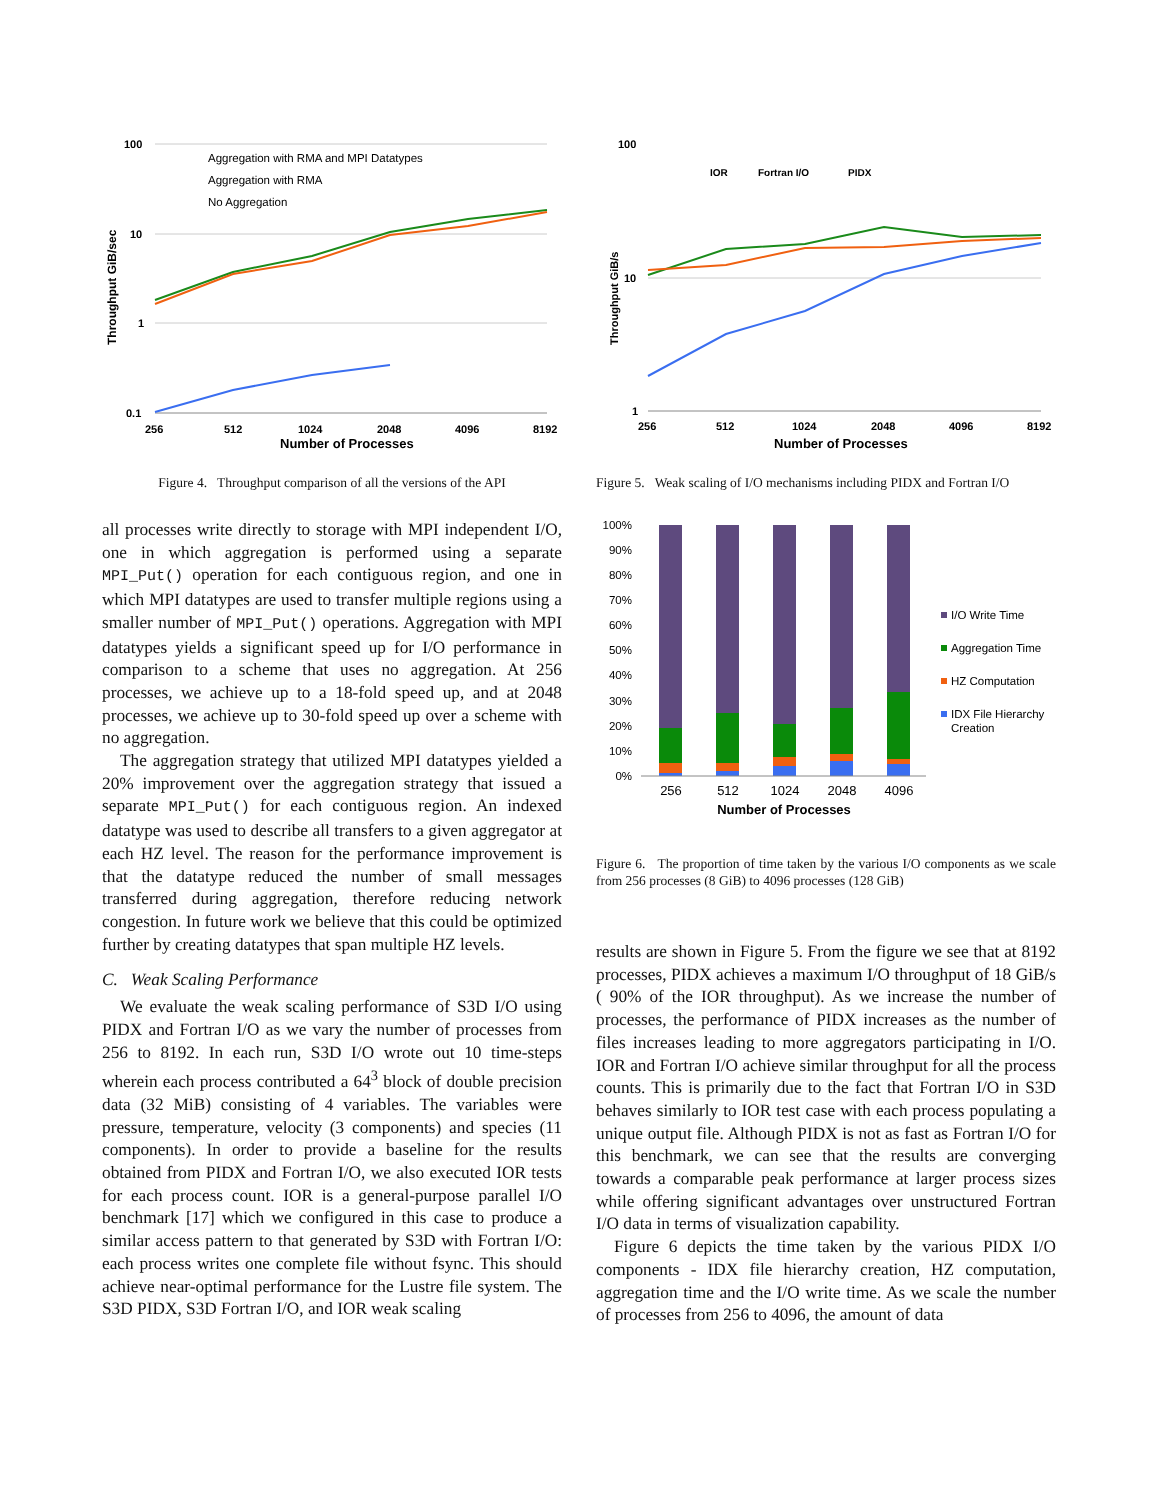100
10
1
0.1
Throughput GiB/sec
256
512
1024
2048
4096
8192
Number of Processes
Aggregation with RMA and MPI Datatypes
Aggregation with RMA
No Aggregation
Figure 4. Throughput comparison of all the versions of the API
all processes write directly to storage with MPI independent I/O, one in which aggregation is performed using a separate MPI_Put() operation for each contiguous region, and one in which MPI datatypes are used to transfer multiple regions using a smaller number of MPI_Put() operations. Aggregation with MPI datatypes yields a significant speed up for I/O performance in comparison to a scheme that uses no aggregation. At 256 processes, we achieve up to a 18-fold speed up, and at 2048 processes, we achieve up to 30-fold speed up over a scheme with no aggregation.
The aggregation strategy that utilized MPI datatypes yielded a 20% improvement over the aggregation strategy that issued a separate MPI_Put() for each contiguous region. An indexed datatype was used to describe all transfers to a given aggregator at each HZ level. The reason for the performance improvement is that the datatype reduced the number of small messages transferred during aggregation, therefore reducing network congestion. In future work we believe that this could be optimized further by creating datatypes that span multiple HZ levels.
C. Weak Scaling Performance
We evaluate the weak scaling performance of S3D I/O using PIDX and Fortran I/O as we vary the number of processes from 256 to 8192. In each run, S3D I/O wrote out 10 time-steps wherein each process contributed a 64<sup>3</sup> block of double precision data (32 MiB) consisting of 4 variables. The variables were pressure, temperature, velocity (3 components) and species (11 components). In order to provide a baseline for the results obtained from PIDX and Fortran I/O, we also executed IOR tests for each process count. IOR is a general-purpose parallel I/O benchmark [17] which we configured in this case to produce a similar access pattern to that generated by S3D with Fortran I/O: each process writes one complete file without fsync. This should achieve near-optimal performance for the Lustre file system. The S3D PIDX, S3D Fortran I/O, and IOR weak scaling
100
10
1
Throughput GiB/s
256
512
1024
2048
4096
8192
Number of Processes
IOR
Fortran I/O
PIDX
Figure 5. Weak scaling of I/O mechanisms including PIDX and Fortran I/O
100%
90%
80%
70%
60%
50%
40%
30%
20%
10%
0%
256
512
1024
2048
4096
Number of Processes
I/O Write Time
Aggregation Time
HZ Computation
IDX File Hierarchy
Creation
Figure 6. The proportion of time taken by the various I/O components as we scale from 256 processes (8 GiB) to 4096 processes (128 GiB)
results are shown in Figure 5. From the figure we see that at 8192 processes, PIDX achieves a maximum I/O throughput of 18 GiB/s ( 90% of the IOR throughput). As we increase the number of processes, the performance of PIDX increases as the number of files increases leading to more aggregators participating in I/O. IOR and Fortran I/O achieve similar throughput for all the process counts. This is primarily due to the fact that Fortran I/O in S3D behaves similarly to IOR test case with each process populating a unique output file. Although PIDX is not as fast as Fortran I/O for this benchmark, we can see that the results are converging towards a comparable peak performance at larger process sizes while offering significant advantages over unstructured Fortran I/O data in terms of visualization capability.
Figure 6 depicts the time taken by the various PIDX I/O components - IDX file hierarchy creation, HZ computation, aggregation time and the I/O write time. As we scale the number of processes from 256 to 4096, the amount of data